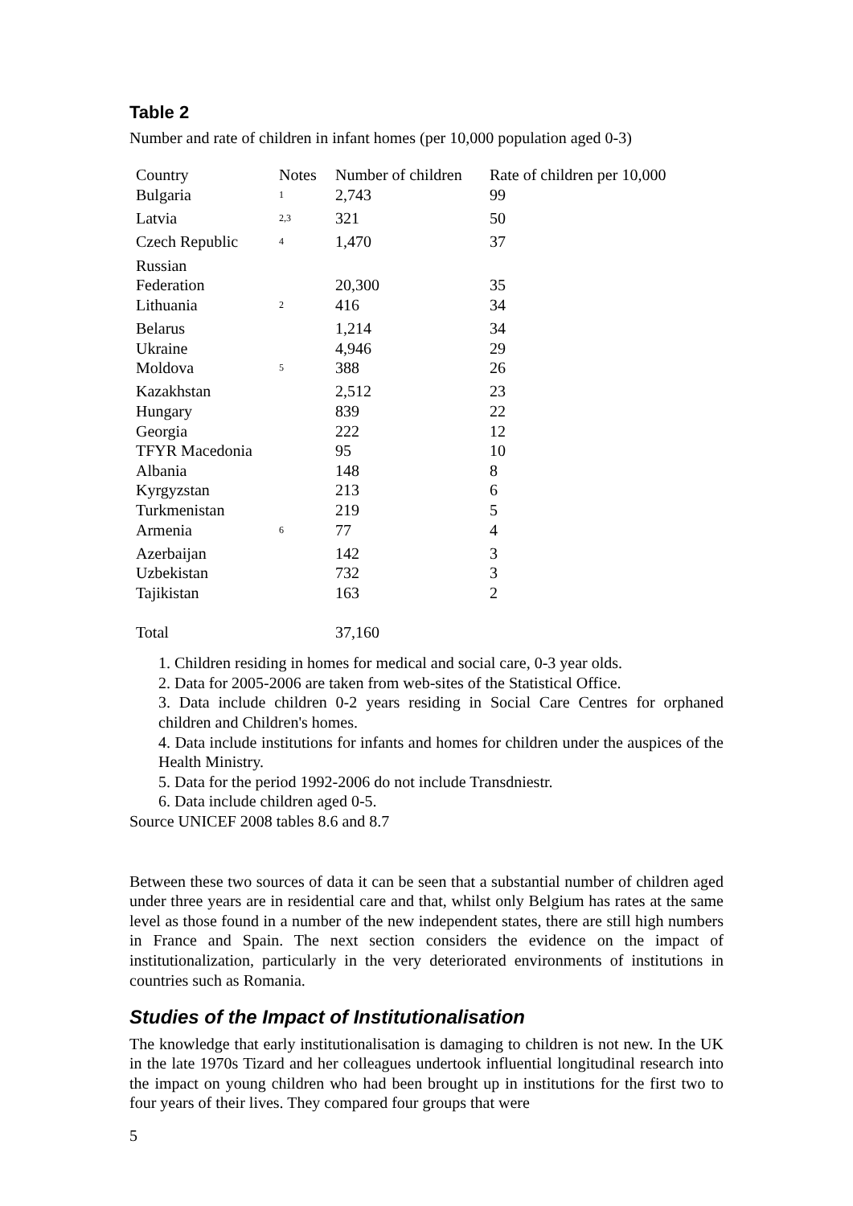Table 2
Number and rate of children in infant homes (per 10,000 population aged 0-3)
| Country | Notes | Number of children | Rate of children per 10,000 |
| --- | --- | --- | --- |
| Bulgaria | <sup>1</sup> | 2,743 | 99 |
| Latvia | <sup>2,3</sup> | 321 | 50 |
| Czech Republic | <sup>4</sup> | 1,470 | 37 |
| Russian Federation | | 20,300 | 35 |
| Lithuania | <sup>2</sup> | 416 | 34 |
| Belarus | | 1,214 | 34 |
| Ukraine | | 4,946 | 29 |
| Moldova | <sup>5</sup> | 388 | 26 |
| Kazakhstan | | 2,512 | 23 |
| Hungary | | 839 | 22 |
| Georgia | | 222 | 12 |
| TFYR Macedonia | | 95 | 10 |
| Albania | | 148 | 8 |
| Kyrgyzstan | | 213 | 6 |
| Turkmenistan | | 219 | 5 |
| Armenia | <sup>6</sup> | 77 | 4 |
| Azerbaijan | | 142 | 3 |
| Uzbekistan | | 732 | 3 |
| Tajikistan | | 163 | 2 |
| Total | | 37,160 | |
1. Children residing in homes for medical and social care, 0-3 year olds.
2. Data for 2005-2006 are taken from web-sites of the Statistical Office.
3. Data include children 0-2 years residing in Social Care Centres for orphaned children and Children's homes.
4. Data include institutions for infants and homes for children under the auspices of the Health Ministry.
5. Data for the period 1992-2006 do not include Transdniestr.
6. Data include children aged 0-5.
Source UNICEF 2008 tables 8.6 and 8.7
Between these two sources of data it can be seen that a substantial number of children aged under three years are in residential care and that, whilst only Belgium has rates at the same level as those found in a number of the new independent states, there are still high numbers in France and Spain. The next section considers the evidence on the impact of institutionalization, particularly in the very deteriorated environments of institutions in countries such as Romania.
Studies of the Impact of Institutionalisation
The knowledge that early institutionalisation is damaging to children is not new. In the UK in the late 1970s Tizard and her colleagues undertook influential longitudinal research into the impact on young children who had been brought up in institutions for the first two to four years of their lives. They compared four groups that were
5